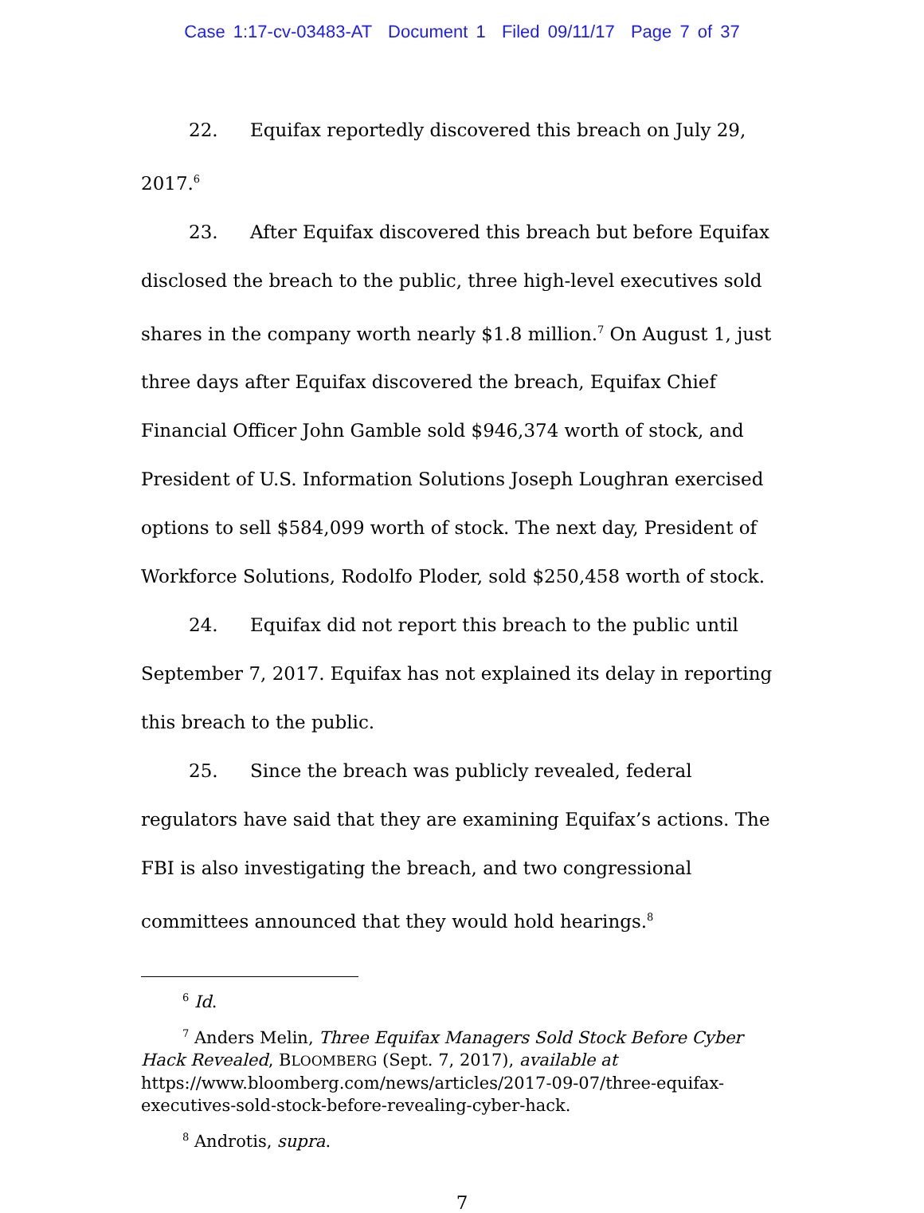Case 1:17-cv-03483-AT Document 1 Filed 09/11/17 Page 7 of 37
22. Equifax reportedly discovered this breach on July 29, 2017.<sup>6</sup>
23. After Equifax discovered this breach but before Equifax disclosed the breach to the public, three high-level executives sold shares in the company worth nearly $1.8 million.<sup>7</sup> On August 1, just three days after Equifax discovered the breach, Equifax Chief Financial Officer John Gamble sold $946,374 worth of stock, and President of U.S. Information Solutions Joseph Loughran exercised options to sell $584,099 worth of stock. The next day, President of Workforce Solutions, Rodolfo Ploder, sold $250,458 worth of stock.
24. Equifax did not report this breach to the public until September 7, 2017. Equifax has not explained its delay in reporting this breach to the public.
25. Since the breach was publicly revealed, federal regulators have said that they are examining Equifax’s actions. The FBI is also investigating the breach, and two congressional committees announced that they would hold hearings.<sup>8</sup>
<sup>6</sup> Id.
<sup>7</sup> Anders Melin, Three Equifax Managers Sold Stock Before Cyber Hack Revealed, BLOOMBERG (Sept. 7, 2017), available at https://www.bloomberg.com/news/articles/2017-09-07/three-equifax-executives-sold-stock-before-revealing-cyber-hack.
<sup>8</sup> Androtis, supra.
7